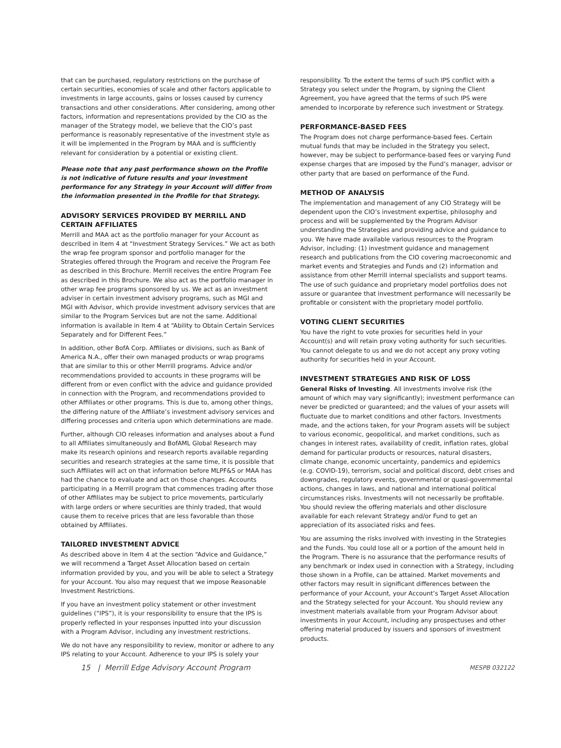that can be purchased, regulatory restrictions on the purchase of certain securities, economies of scale and other factors applicable to investments in large accounts, gains or losses caused by currency transactions and other considerations. After considering, among other factors, information and representations provided by the CIO as the manager of the Strategy model, we believe that the CIO’s past performance is reasonably representative of the investment style as it will be implemented in the Program by MAA and is sufficiently relevant for consideration by a potential or existing client.
Please note that any past performance shown on the Profile is not indicative of future results and your investment performance for any Strategy in your Account will differ from the information presented in the Profile for that Strategy.
ADVISORY SERVICES PROVIDED BY MERRILL AND CERTAIN AFFILIATES
Merrill and MAA act as the portfolio manager for your Account as described in Item 4 at “Investment Strategy Services.” We act as both the wrap fee program sponsor and portfolio manager for the Strategies offered through the Program and receive the Program Fee as described in this Brochure. Merrill receives the entire Program Fee as described in this Brochure. We also act as the portfolio manager in other wrap fee programs sponsored by us. We act as an investment adviser in certain investment advisory programs, such as MGI and MGI with Advisor, which provide investment advisory services that are similar to the Program Services but are not the same. Additional information is available in Item 4 at “Ability to Obtain Certain Services Separately and for Different Fees.”
In addition, other BofA Corp. Affiliates or divisions, such as Bank of America N.A., offer their own managed products or wrap programs that are similar to this or other Merrill programs. Advice and/or recommendations provided to accounts in these programs will be different from or even conflict with the advice and guidance provided in connection with the Program, and recommendations provided to other Affiliates or other programs. This is due to, among other things, the differing nature of the Affiliate’s investment advisory services and differing processes and criteria upon which determinations are made.
Further, although CIO releases information and analyses about a Fund to all Affiliates simultaneously and BofAML Global Research may make its research opinions and research reports available regarding securities and research strategies at the same time, it is possible that such Affiliates will act on that information before MLPF&S or MAA has had the chance to evaluate and act on those changes. Accounts participating in a Merrill program that commences trading after those of other Affiliates may be subject to price movements, particularly with large orders or where securities are thinly traded, that would cause them to receive prices that are less favorable than those obtained by Affiliates.
TAILORED INVESTMENT ADVICE
As described above in Item 4 at the section “Advice and Guidance,” we will recommend a Target Asset Allocation based on certain information provided by you, and you will be able to select a Strategy for your Account. You also may request that we impose Reasonable Investment Restrictions.
If you have an investment policy statement or other investment guidelines (“IPS”), it is your responsibility to ensure that the IPS is properly reflected in your responses inputted into your discussion with a Program Advisor, including any investment restrictions.
We do not have any responsibility to review, monitor or adhere to any IPS relating to your Account. Adherence to your IPS is solely your
responsibility. To the extent the terms of such IPS conflict with a Strategy you select under the Program, by signing the Client Agreement, you have agreed that the terms of such IPS were amended to incorporate by reference such investment or Strategy.
PERFORMANCE-BASED FEES
The Program does not charge performance-based fees. Certain mutual funds that may be included in the Strategy you select, however, may be subject to performance-based fees or varying Fund expense charges that are imposed by the Fund’s manager, advisor or other party that are based on performance of the Fund.
METHOD OF ANALYSIS
The implementation and management of any CIO Strategy will be dependent upon the CIO’s investment expertise, philosophy and process and will be supplemented by the Program Advisor understanding the Strategies and providing advice and guidance to you. We have made available various resources to the Program Advisor, including: (1) investment guidance and management research and publications from the CIO covering macroeconomic and market events and Strategies and Funds and (2) information and assistance from other Merrill internal specialists and support teams. The use of such guidance and proprietary model portfolios does not assure or guarantee that investment performance will necessarily be profitable or consistent with the proprietary model portfolio.
VOTING CLIENT SECURITIES
You have the right to vote proxies for securities held in your Account(s) and will retain proxy voting authority for such securities. You cannot delegate to us and we do not accept any proxy voting authority for securities held in your Account.
INVESTMENT STRATEGIES AND RISK OF LOSS
General Risks of Investing. All investments involve risk (the amount of which may vary significantly); investment performance can never be predicted or guaranteed; and the values of your assets will fluctuate due to market conditions and other factors. Investments made, and the actions taken, for your Program assets will be subject to various economic, geopolitical, and market conditions, such as changes in interest rates, availability of credit, inflation rates, global demand for particular products or resources, natural disasters, climate change, economic uncertainty, pandemics and epidemics (e.g. COVID-19), terrorism, social and political discord, debt crises and downgrades, regulatory events, governmental or quasi-governmental actions, changes in laws, and national and international political circumstances risks. Investments will not necessarily be profitable. You should review the offering materials and other disclosure available for each relevant Strategy and/or Fund to get an appreciation of its associated risks and fees.
You are assuming the risks involved with investing in the Strategies and the Funds. You could lose all or a portion of the amount held in the Program. There is no assurance that the performance results of any benchmark or index used in connection with a Strategy, including those shown in a Profile, can be attained. Market movements and other factors may result in significant differences between the performance of your Account, your Account’s Target Asset Allocation and the Strategy selected for your Account. You should review any investment materials available from your Program Advisor about investments in your Account, including any prospectuses and other offering material produced by issuers and sponsors of investment products.
15 | Merrill Edge Advisory Account Program MESPB 032122